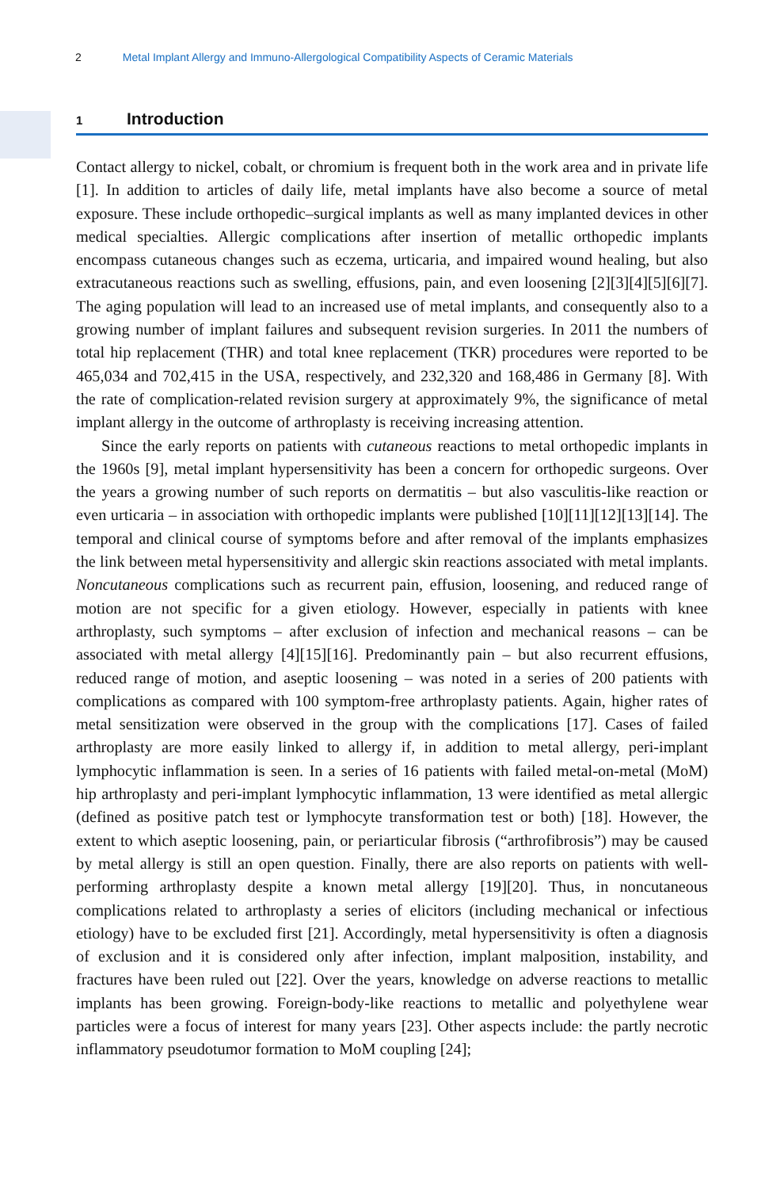2 Metal Implant Allergy and Immuno-Allergological Compatibility Aspects of Ceramic Materials
1 Introduction
Contact allergy to nickel, cobalt, or chromium is frequent both in the work area and in private life [1]. In addition to articles of daily life, metal implants have also become a source of metal exposure. These include orthopedic–surgical implants as well as many implanted devices in other medical specialties. Allergic complications after insertion of metallic orthopedic implants encompass cutaneous changes such as eczema, urticaria, and impaired wound healing, but also extracutaneous reactions such as swelling, effusions, pain, and even loosening [2][3][4][5][6][7]. The aging population will lead to an increased use of metal implants, and consequently also to a growing number of implant failures and subsequent revision surgeries. In 2011 the numbers of total hip replacement (THR) and total knee replacement (TKR) procedures were reported to be 465,034 and 702,415 in the USA, respectively, and 232,320 and 168,486 in Germany [8]. With the rate of complication-related revision surgery at approximately 9%, the significance of metal implant allergy in the outcome of arthroplasty is receiving increasing attention.
Since the early reports on patients with cutaneous reactions to metal orthopedic implants in the 1960s [9], metal implant hypersensitivity has been a concern for orthopedic surgeons. Over the years a growing number of such reports on dermatitis – but also vasculitis-like reaction or even urticaria – in association with orthopedic implants were published [10][11][12][13][14]. The temporal and clinical course of symptoms before and after removal of the implants emphasizes the link between metal hypersensitivity and allergic skin reactions associated with metal implants. Noncutaneous complications such as recurrent pain, effusion, loosening, and reduced range of motion are not specific for a given etiology. However, especially in patients with knee arthroplasty, such symptoms – after exclusion of infection and mechanical reasons – can be associated with metal allergy [4][15][16]. Predominantly pain – but also recurrent effusions, reduced range of motion, and aseptic loosening – was noted in a series of 200 patients with complications as compared with 100 symptom-free arthroplasty patients. Again, higher rates of metal sensitization were observed in the group with the complications [17]. Cases of failed arthroplasty are more easily linked to allergy if, in addition to metal allergy, peri-implant lymphocytic inflammation is seen. In a series of 16 patients with failed metal-on-metal (MoM) hip arthroplasty and peri-implant lymphocytic inflammation, 13 were identified as metal allergic (defined as positive patch test or lymphocyte transformation test or both) [18]. However, the extent to which aseptic loosening, pain, or periarticular fibrosis (“arthrofibrosis”) may be caused by metal allergy is still an open question. Finally, there are also reports on patients with well-performing arthroplasty despite a known metal allergy [19][20]. Thus, in noncutaneous complications related to arthroplasty a series of elicitors (including mechanical or infectious etiology) have to be excluded first [21]. Accordingly, metal hypersensitivity is often a diagnosis of exclusion and it is considered only after infection, implant malposition, instability, and fractures have been ruled out [22]. Over the years, knowledge on adverse reactions to metallic implants has been growing. Foreign-body-like reactions to metallic and polyethylene wear particles were a focus of interest for many years [23]. Other aspects include: the partly necrotic inflammatory pseudotumor formation to MoM coupling [24];